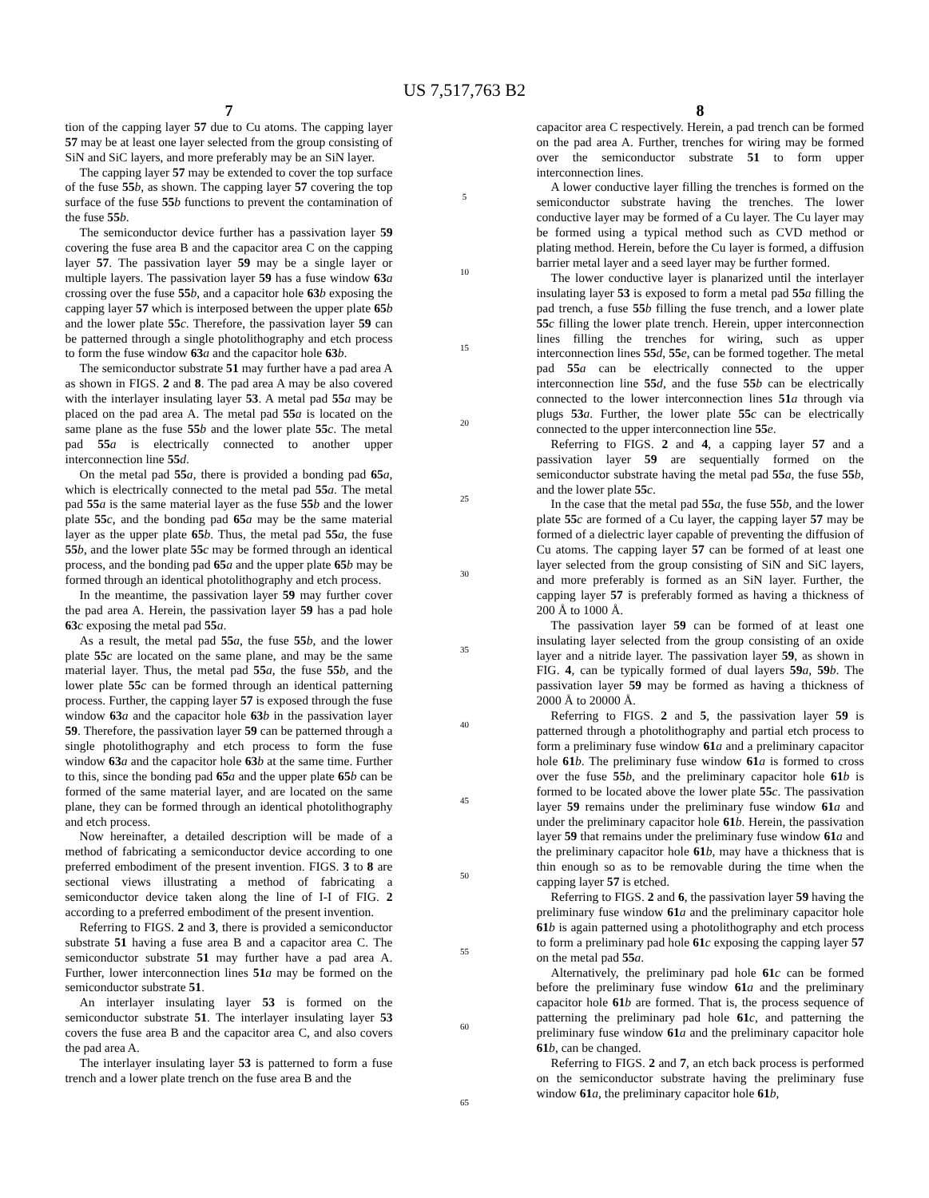US 7,517,763 B2
7
tion of the capping layer 57 due to Cu atoms. The capping layer 57 may be at least one layer selected from the group consisting of SiN and SiC layers, and more preferably may be an SiN layer.
The capping layer 57 may be extended to cover the top surface of the fuse 55 b, as shown. The capping layer 57 covering the top surface of the fuse 55 b functions to prevent the contamination of the fuse 55 b.
The semiconductor device further has a passivation layer 59 covering the fuse area B and the capacitor area C on the capping layer 57. The passivation layer 59 may be a single layer or multiple layers. The passivation layer 59 has a fuse window 63 a crossing over the fuse 55 b, and a capacitor hole 63 b exposing the capping layer 57 which is interposed between the upper plate 65 b and the lower plate 55 c. Therefore, the passivation layer 59 can be patterned through a single photolithography and etch process to form the fuse window 63 a and the capacitor hole 63 b.
The semiconductor substrate 51 may further have a pad area A as shown in FIGS. 2 and 8. The pad area A may be also covered with the interlayer insulating layer 53. A metal pad 55 a may be placed on the pad area A. The metal pad 55 a is located on the same plane as the fuse 55 b and the lower plate 55 c. The metal pad 55 a is electrically connected to another upper interconnection line 55 d.
On the metal pad 55 a, there is provided a bonding pad 65 a, which is electrically connected to the metal pad 55 a. The metal pad 55 a is the same material layer as the fuse 55 b and the lower plate 55 c, and the bonding pad 65 a may be the same material layer as the upper plate 65 b. Thus, the metal pad 55 a, the fuse 55 b, and the lower plate 55 c may be formed through an identical process, and the bonding pad 65 a and the upper plate 65 b may be formed through an identical photolithography and etch process.
In the meantime, the passivation layer 59 may further cover the pad area A. Herein, the passivation layer 59 has a pad hole 63 c exposing the metal pad 55 a.
As a result, the metal pad 55 a, the fuse 55 b, and the lower plate 55 c are located on the same plane, and may be the same material layer. Thus, the metal pad 55 a, the fuse 55 b, and the lower plate 55 c can be formed through an identical patterning process. Further, the capping layer 57 is exposed through the fuse window 63 a and the capacitor hole 63 b in the passivation layer 59. Therefore, the passivation layer 59 can be patterned through a single photolithography and etch process to form the fuse window 63 a and the capacitor hole 63 b at the same time. Further to this, since the bonding pad 65 a and the upper plate 65 b can be formed of the same material layer, and are located on the same plane, they can be formed through an identical photolithography and etch process.
Now hereinafter, a detailed description will be made of a method of fabricating a semiconductor device according to one preferred embodiment of the present invention. FIGS. 3 to 8 are sectional views illustrating a method of fabricating a semiconductor device taken along the line of I-I of FIG. 2 according to a preferred embodiment of the present invention.
Referring to FIGS. 2 and 3, there is provided a semiconductor substrate 51 having a fuse area B and a capacitor area C. The semiconductor substrate 51 may further have a pad area A. Further, lower interconnection lines 51 a may be formed on the semiconductor substrate 51.
An interlayer insulating layer 53 is formed on the semiconductor substrate 51. The interlayer insulating layer 53 covers the fuse area B and the capacitor area C, and also covers the pad area A.
The interlayer insulating layer 53 is patterned to form a fuse trench and a lower plate trench on the fuse area B and the
5
10
15
20
25
30
35
40
45
50
55
60
65
8
capacitor area C respectively. Herein, a pad trench can be formed on the pad area A. Further, trenches for wiring may be formed over the semiconductor substrate 51 to form upper interconnection lines.
A lower conductive layer filling the trenches is formed on the semiconductor substrate having the trenches. The lower conductive layer may be formed of a Cu layer. The Cu layer may be formed using a typical method such as CVD method or plating method. Herein, before the Cu layer is formed, a diffusion barrier metal layer and a seed layer may be further formed.
The lower conductive layer is planarized until the interlayer insulating layer 53 is exposed to form a metal pad 55 a filling the pad trench, a fuse 55 b filling the fuse trench, and a lower plate 55 c filling the lower plate trench. Herein, upper interconnection lines filling the trenches for wiring, such as upper interconnection lines 55 d, 55 e, can be formed together. The metal pad 55 a can be electrically connected to the upper interconnection line 55 d, and the fuse 55 b can be electrically connected to the lower interconnection lines 51 a through via plugs 53 a. Further, the lower plate 55 c can be electrically connected to the upper interconnection line 55 e.
Referring to FIGS. 2 and 4, a capping layer 57 and a passivation layer 59 are sequentially formed on the semiconductor substrate having the metal pad 55 a, the fuse 55 b, and the lower plate 55 c.
In the case that the metal pad 55 a, the fuse 55 b, and the lower plate 55 c are formed of a Cu layer, the capping layer 57 may be formed of a dielectric layer capable of preventing the diffusion of Cu atoms. The capping layer 57 can be formed of at least one layer selected from the group consisting of SiN and SiC layers, and more preferably is formed as an SiN layer. Further, the capping layer 57 is preferably formed as having a thickness of 200 Å to 1000 Å.
The passivation layer 59 can be formed of at least one insulating layer selected from the group consisting of an oxide layer and a nitride layer. The passivation layer 59, as shown in FIG. 4, can be typically formed of dual layers 59 a, 59 b. The passivation layer 59 may be formed as having a thickness of 2000 Å to 20000 Å.
Referring to FIGS. 2 and 5, the passivation layer 59 is patterned through a photolithography and partial etch process to form a preliminary fuse window 61 a and a preliminary capacitor hole 61 b. The preliminary fuse window 61 a is formed to cross over the fuse 55 b, and the preliminary capacitor hole 61 b is formed to be located above the lower plate 55 c. The passivation layer 59 remains under the preliminary fuse window 61 a and under the preliminary capacitor hole 61 b. Herein, the passivation layer 59 that remains under the preliminary fuse window 61 a and the preliminary capacitor hole 61 b, may have a thickness that is thin enough so as to be removable during the time when the capping layer 57 is etched.
Referring to FIGS. 2 and 6, the passivation layer 59 having the preliminary fuse window 61 a and the preliminary capacitor hole 61 b is again patterned using a photolithography and etch process to form a preliminary pad hole 61 c exposing the capping layer 57 on the metal pad 55 a.
Alternatively, the preliminary pad hole 61 c can be formed before the preliminary fuse window 61 a and the preliminary capacitor hole 61 b are formed. That is, the process sequence of patterning the preliminary pad hole 61 c, and patterning the preliminary fuse window 61 a and the preliminary capacitor hole 61 b, can be changed.
Referring to FIGS. 2 and 7, an etch back process is performed on the semiconductor substrate having the preliminary fuse window 61 a, the preliminary capacitor hole 61 b,